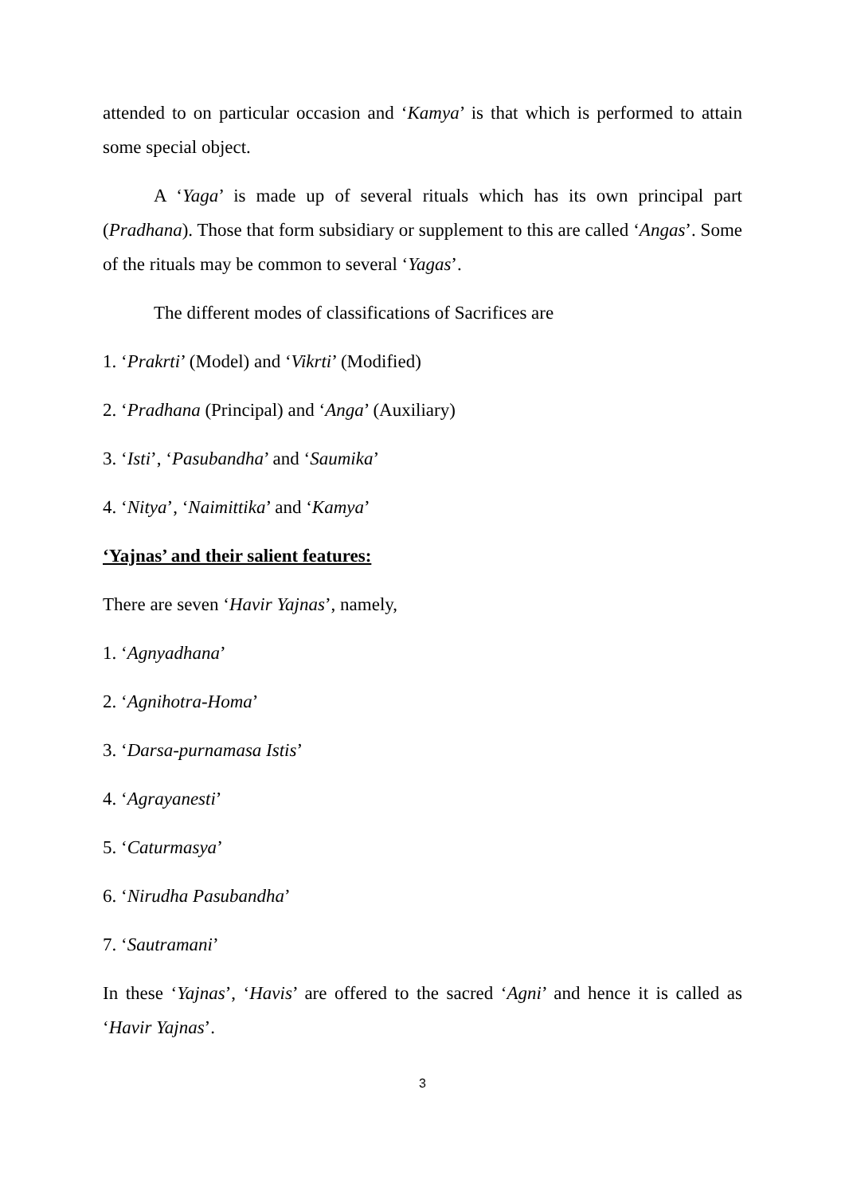attended to on particular occasion and ‘Kamya’ is that which is performed to attain some special object.
A ‘Yaga’ is made up of several rituals which has its own principal part (Pradhana). Those that form subsidiary or supplement to this are called ‘Angas’. Some of the rituals may be common to several ‘Yagas’.
The different modes of classifications of Sacrifices are
1. ‘Prakrti’ (Model) and ‘Vikrti’ (Modified)
2. ‘Pradhana (Principal) and ‘Anga’ (Auxiliary)
3. ‘Isti’, ‘Pasubandha’ and ‘Saumika’
4. ‘Nitya’, ‘Naimittika’ and ‘Kamya’
‘Yajnas’ and their salient features:
There are seven ‘Havir Yajnas’, namely,
1. ‘Agnyadhana’
2. ‘Agnihotra-Homa’
3. ‘Darsa-purnamasa Istis’
4. ‘Agrayanesti’
5. ‘Caturmasya’
6. ‘Nirudha Pasubandha’
7. ‘Sautramani’
In these ‘Yajnas’, ‘Havis’ are offered to the sacred ‘Agni’ and hence it is called as ‘Havir Yajnas’.
3